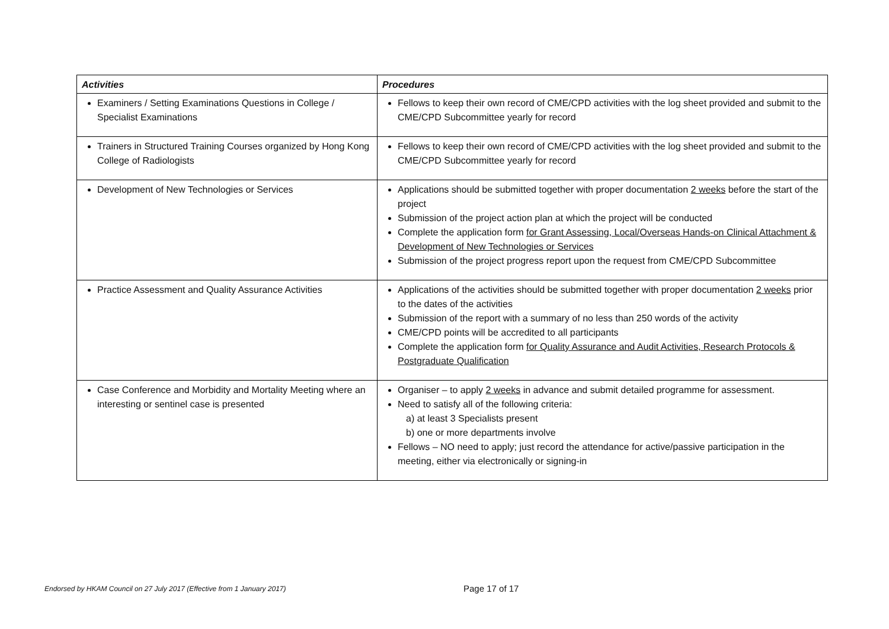| Activities | Procedures |
| --- | --- |
| Examiners / Setting Examinations Questions in College / Specialist Examinations | Fellows to keep their own record of CME/CPD activities with the log sheet provided and submit to the CME/CPD Subcommittee yearly for record |
| Trainers in Structured Training Courses organized by Hong Kong College of Radiologists | Fellows to keep their own record of CME/CPD activities with the log sheet provided and submit to the CME/CPD Subcommittee yearly for record |
| Development of New Technologies or Services | Applications should be submitted together with proper documentation 2 weeks before the start of the project Submission of the project action plan at which the project will be conducted Complete the application form for Grant Assessing, Local/Overseas Hands-on Clinical Attachment & Development of New Technologies or Services Submission of the project progress report upon the request from CME/CPD Subcommittee |
| Practice Assessment and Quality Assurance Activities | Applications of the activities should be submitted together with proper documentation 2 weeks prior to the dates of the activities Submission of the report with a summary of no less than 250 words of the activity CME/CPD points will be accredited to all participants Complete the application form for Quality Assurance and Audit Activities, Research Protocols & Postgraduate Qualification |
| Case Conference and Morbidity and Mortality Meeting where an interesting or sentinel case is presented | Organiser – to apply 2 weeks in advance and submit detailed programme for assessment. Need to satisfy all of the following criteria: a) at least 3 Specialists present b) one or more departments involve Fellows – NO need to apply; just record the attendance for active/passive participation in the meeting, either via electronically or signing-in |
Endorsed by HKAM Council on 27 July 2017 (Effective from 1 January 2017)
Page 17 of 17